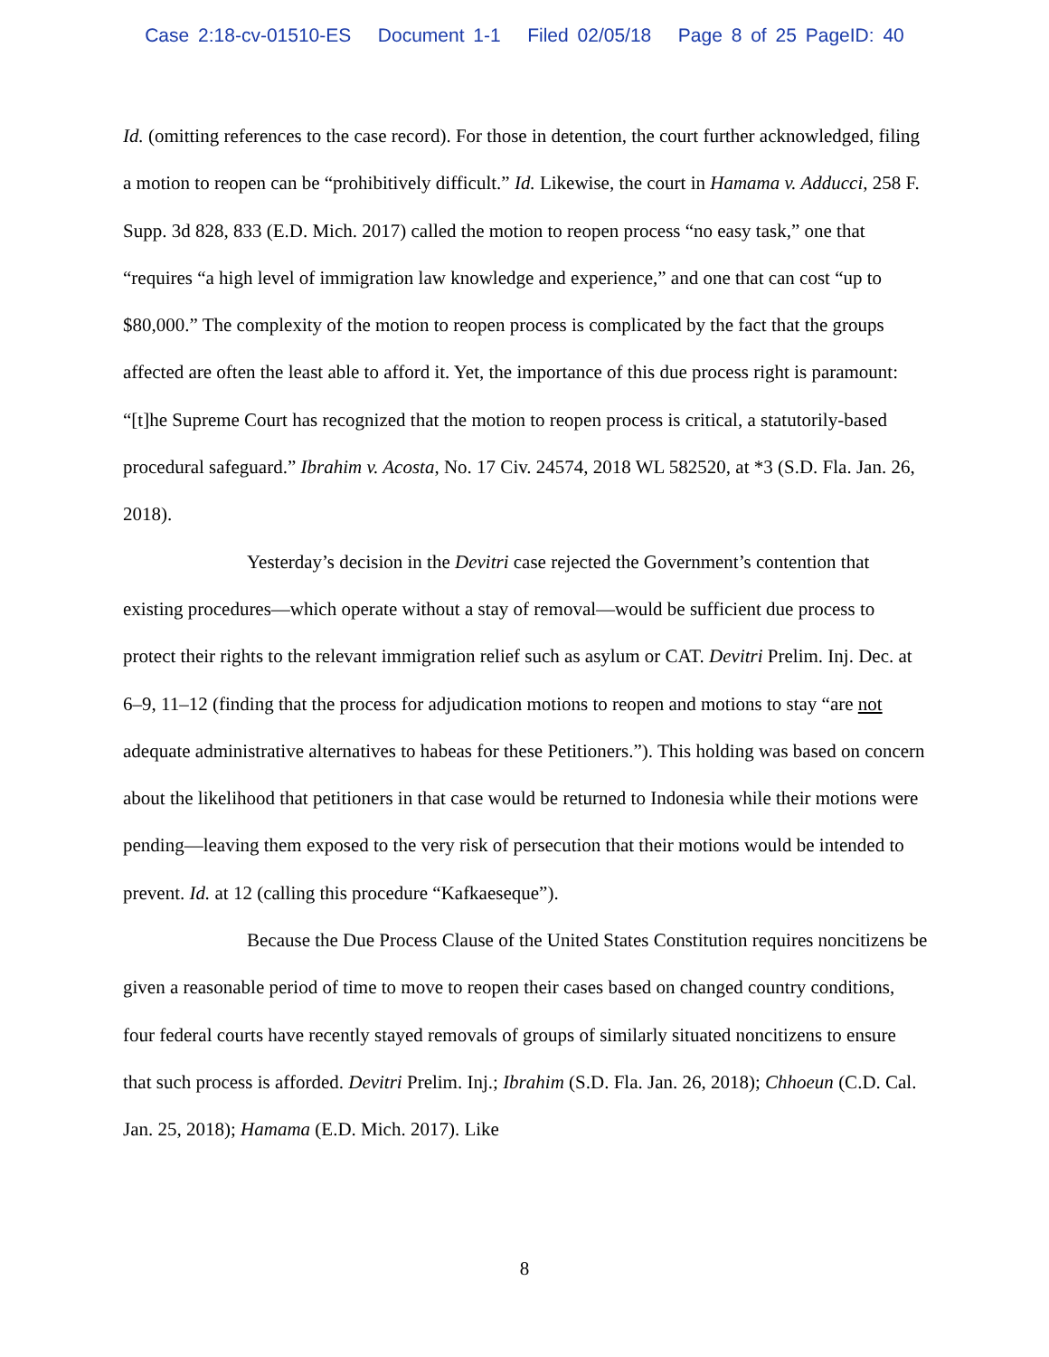Case 2:18-cv-01510-ES Document 1-1 Filed 02/05/18 Page 8 of 25 PageID: 40
Id. (omitting references to the case record). For those in detention, the court further acknowledged, filing a motion to reopen can be “prohibitively difficult.” Id. Likewise, the court in Hamama v. Adducci, 258 F. Supp. 3d 828, 833 (E.D. Mich. 2017) called the motion to reopen process “no easy task,” one that “requires “a high level of immigration law knowledge and experience,” and one that can cost “up to $80,000.” The complexity of the motion to reopen process is complicated by the fact that the groups affected are often the least able to afford it. Yet, the importance of this due process right is paramount: “[t]he Supreme Court has recognized that the motion to reopen process is critical, a statutorily-based procedural safeguard.” Ibrahim v. Acosta, No. 17 Civ. 24574, 2018 WL 582520, at *3 (S.D. Fla. Jan. 26, 2018).
Yesterday’s decision in the Devitri case rejected the Government’s contention that existing procedures—which operate without a stay of removal—would be sufficient due process to protect their rights to the relevant immigration relief such as asylum or CAT. Devitri Prelim. Inj. Dec. at 6–9, 11–12 (finding that the process for adjudication motions to reopen and motions to stay “are not adequate administrative alternatives to habeas for these Petitioners.”). This holding was based on concern about the likelihood that petitioners in that case would be returned to Indonesia while their motions were pending—leaving them exposed to the very risk of persecution that their motions would be intended to prevent. Id. at 12 (calling this procedure “Kafkaeseque”).
Because the Due Process Clause of the United States Constitution requires noncitizens be given a reasonable period of time to move to reopen their cases based on changed country conditions, four federal courts have recently stayed removals of groups of similarly situated noncitizens to ensure that such process is afforded. Devitri Prelim. Inj.; Ibrahim (S.D. Fla. Jan. 26, 2018); Chhoeun (C.D. Cal. Jan. 25, 2018); Hamama (E.D. Mich. 2017). Like
8